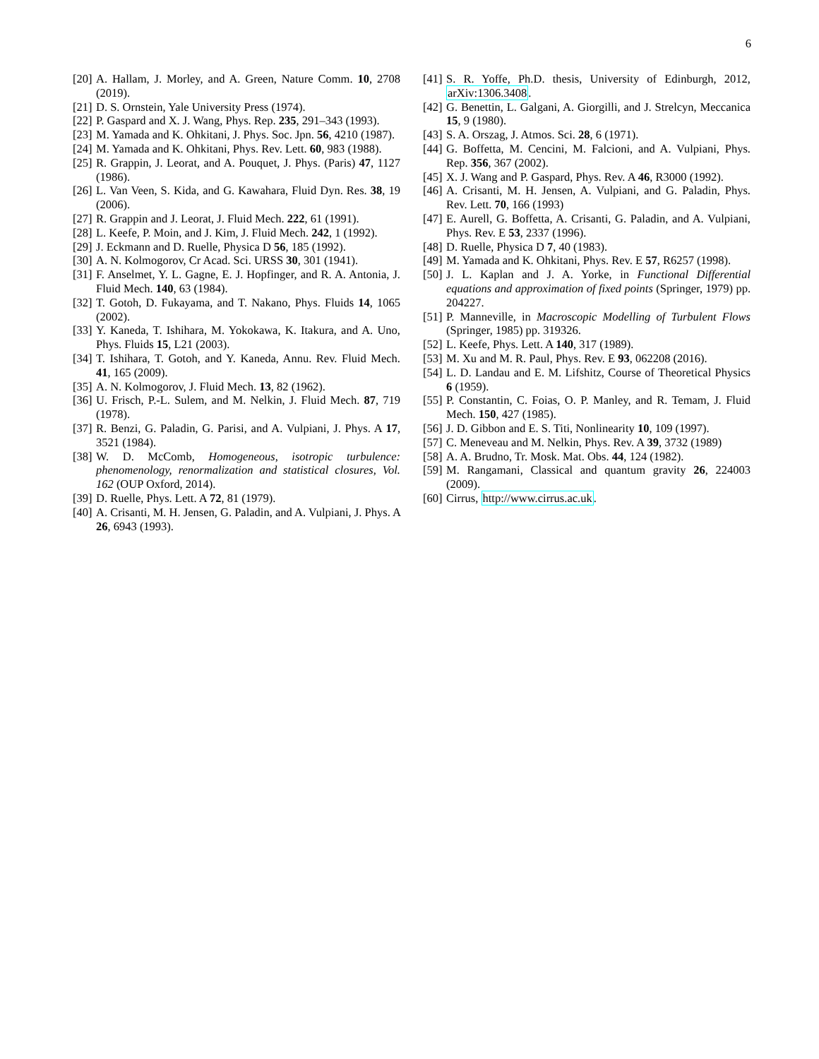6
[20] A. Hallam, J. Morley, and A. Green, Nature Comm. 10, 2708 (2019).
[21] D. S. Ornstein, Yale University Press (1974).
[22] P. Gaspard and X. J. Wang, Phys. Rep. 235, 291–343 (1993).
[23] M. Yamada and K. Ohkitani, J. Phys. Soc. Jpn. 56, 4210 (1987).
[24] M. Yamada and K. Ohkitani, Phys. Rev. Lett. 60, 983 (1988).
[25] R. Grappin, J. Leorat, and A. Pouquet, J. Phys. (Paris) 47, 1127 (1986).
[26] L. Van Veen, S. Kida, and G. Kawahara, Fluid Dyn. Res. 38, 19 (2006).
[27] R. Grappin and J. Leorat, J. Fluid Mech. 222, 61 (1991).
[28] L. Keefe, P. Moin, and J. Kim, J. Fluid Mech. 242, 1 (1992).
[29] J. Eckmann and D. Ruelle, Physica D 56, 185 (1992).
[30] A. N. Kolmogorov, Cr Acad. Sci. URSS 30, 301 (1941).
[31] F. Anselmet, Y. L. Gagne, E. J. Hopfinger, and R. A. Antonia, J. Fluid Mech. 140, 63 (1984).
[32] T. Gotoh, D. Fukayama, and T. Nakano, Phys. Fluids 14, 1065 (2002).
[33] Y. Kaneda, T. Ishihara, M. Yokokawa, K. Itakura, and A. Uno, Phys. Fluids 15, L21 (2003).
[34] T. Ishihara, T. Gotoh, and Y. Kaneda, Annu. Rev. Fluid Mech. 41, 165 (2009).
[35] A. N. Kolmogorov, J. Fluid Mech. 13, 82 (1962).
[36] U. Frisch, P.-L. Sulem, and M. Nelkin, J. Fluid Mech. 87, 719 (1978).
[37] R. Benzi, G. Paladin, G. Parisi, and A. Vulpiani, J. Phys. A 17, 3521 (1984).
[38] W. D. McComb, Homogeneous, isotropic turbulence: phenomenology, renormalization and statistical closures, Vol. 162 (OUP Oxford, 2014).
[39] D. Ruelle, Phys. Lett. A 72, 81 (1979).
[40] A. Crisanti, M. H. Jensen, G. Paladin, and A. Vulpiani, J. Phys. A 26, 6943 (1993).
[41] S. R. Yoffe, Ph.D. thesis, University of Edinburgh, 2012, arXiv:1306.3408.
[42] G. Benettin, L. Galgani, A. Giorgilli, and J. Strelcyn, Meccanica 15, 9 (1980).
[43] S. A. Orszag, J. Atmos. Sci. 28, 6 (1971).
[44] G. Boffetta, M. Cencini, M. Falcioni, and A. Vulpiani, Phys. Rep. 356, 367 (2002).
[45] X. J. Wang and P. Gaspard, Phys. Rev. A 46, R3000 (1992).
[46] A. Crisanti, M. H. Jensen, A. Vulpiani, and G. Paladin, Phys. Rev. Lett. 70, 166 (1993)
[47] E. Aurell, G. Boffetta, A. Crisanti, G. Paladin, and A. Vulpiani, Phys. Rev. E 53, 2337 (1996).
[48] D. Ruelle, Physica D 7, 40 (1983).
[49] M. Yamada and K. Ohkitani, Phys. Rev. E 57, R6257 (1998).
[50] J. L. Kaplan and J. A. Yorke, in Functional Differential equations and approximation of fixed points (Springer, 1979) pp. 204227.
[51] P. Manneville, in Macroscopic Modelling of Turbulent Flows (Springer, 1985) pp. 319326.
[52] L. Keefe, Phys. Lett. A 140, 317 (1989).
[53] M. Xu and M. R. Paul, Phys. Rev. E 93, 062208 (2016).
[54] L. D. Landau and E. M. Lifshitz, Course of Theoretical Physics 6 (1959).
[55] P. Constantin, C. Foias, O. P. Manley, and R. Temam, J. Fluid Mech. 150, 427 (1985).
[56] J. D. Gibbon and E. S. Titi, Nonlinearity 10, 109 (1997).
[57] C. Meneveau and M. Nelkin, Phys. Rev. A 39, 3732 (1989)
[58] A. A. Brudno, Tr. Mosk. Mat. Obs. 44, 124 (1982).
[59] M. Rangamani, Classical and quantum gravity 26, 224003 (2009).
[60] Cirrus, http://www.cirrus.ac.uk.